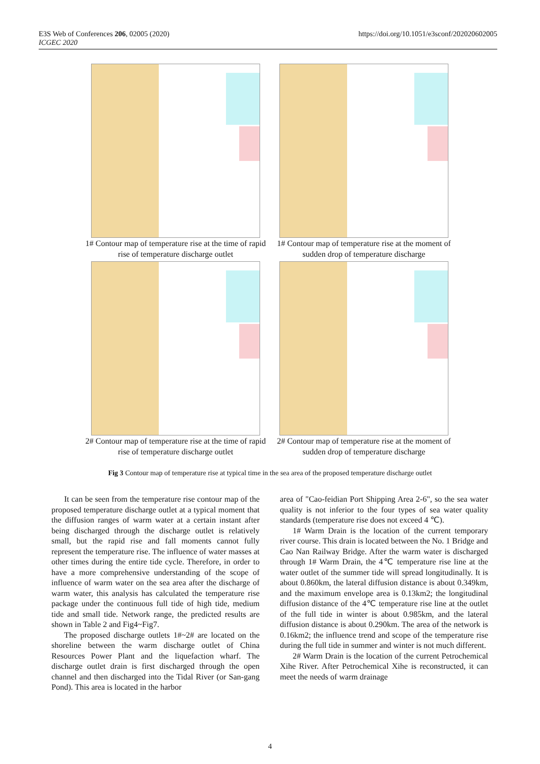E3S Web of Conferences 206, 02005 (2020)
ICGEC 2020
https://doi.org/10.1051/e3sconf/202020602005
1# Contour map of temperature rise at the time of rapid rise of temperature discharge outlet
1# Contour map of temperature rise at the moment of sudden drop of temperature discharge
2# Contour map of temperature rise at the time of rapid rise of temperature discharge outlet
2# Contour map of temperature rise at the moment of sudden drop of temperature discharge
Fig 3 Contour map of temperature rise at typical time in the sea area of the proposed temperature discharge outlet
It can be seen from the temperature rise contour map of the proposed temperature discharge outlet at a typical moment that the diffusion ranges of warm water at a certain instant after being discharged through the discharge outlet is relatively small, but the rapid rise and fall moments cannot fully represent the temperature rise. The influence of water masses at other times during the entire tide cycle. Therefore, in order to have a more comprehensive understanding of the scope of influence of warm water on the sea area after the discharge of warm water, this analysis has calculated the temperature rise package under the continuous full tide of high tide, medium tide and small tide. Network range, the predicted results are shown in Table 2 and Fig4~Fig7.
The proposed discharge outlets 1#~2# are located on the shoreline between the warm discharge outlet of China Resources Power Plant and the liquefaction wharf. The discharge outlet drain is first discharged through the open channel and then discharged into the Tidal River (or San-gang Pond). This area is located in the harbor
area of "Cao-feidian Port Shipping Area 2-6", so the sea water quality is not inferior to the four types of sea water quality standards (temperature rise does not exceed 4 ℃).
1# Warm Drain is the location of the current temporary river course. This drain is located between the No. 1 Bridge and Cao Nan Railway Bridge. After the warm water is discharged through 1# Warm Drain, the 4℃ temperature rise line at the water outlet of the summer tide will spread longitudinally. It is about 0.860km, the lateral diffusion distance is about 0.349km, and the maximum envelope area is 0.13km2; the longitudinal diffusion distance of the 4℃ temperature rise line at the outlet of the full tide in winter is about 0.985km, and the lateral diffusion distance is about 0.290km. The area of the network is 0.16km2; the influence trend and scope of the temperature rise during the full tide in summer and winter is not much different.
2# Warm Drain is the location of the current Petrochemical Xihe River. After Petrochemical Xihe is reconstructed, it can meet the needs of warm drainage
4